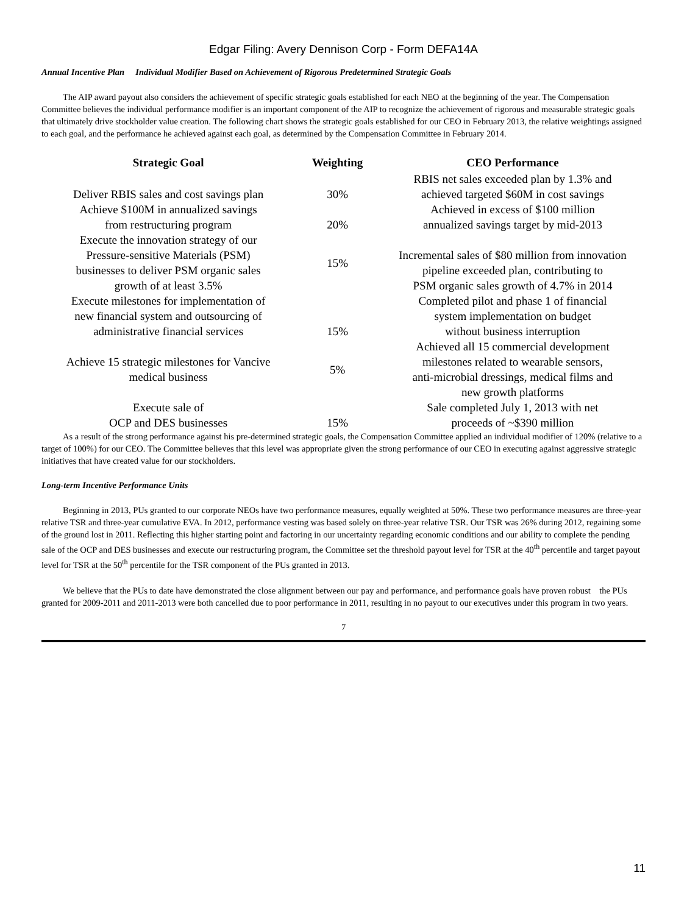Edgar Filing: Avery Dennison Corp - Form DEFA14A
Annual Incentive Plan Individual Modifier Based on Achievement of Rigorous Predetermined Strategic Goals
The AIP award payout also considers the achievement of specific strategic goals established for each NEO at the beginning of the year. The Compensation Committee believes the individual performance modifier is an important component of the AIP to recognize the achievement of rigorous and measurable strategic goals that ultimately drive stockholder value creation. The following chart shows the strategic goals established for our CEO in February 2013, the relative weightings assigned to each goal, and the performance he achieved against each goal, as determined by the Compensation Committee in February 2014.
| Strategic Goal | Weighting | CEO Performance |
| --- | --- | --- |
| Deliver RBIS sales and cost savings plan | 30% | RBIS net sales exceeded plan by 1.3% and achieved targeted $60M in cost savings |
| Achieve $100M in annualized savings from restructuring program | 20% | Achieved in excess of $100 million annualized savings target by mid-2013 |
| Execute the innovation strategy of our Pressure-sensitive Materials (PSM) businesses to deliver PSM organic sales growth of at least 3.5% | 15% | Incremental sales of $80 million from innovation pipeline exceeded plan, contributing to PSM organic sales growth of 4.7% in 2014 |
| Execute milestones for implementation of new financial system and outsourcing of administrative financial services | 15% | Completed pilot and phase 1 of financial system implementation on budget without business interruption |
| Achieve 15 strategic milestones for Vancive medical business | 5% | Achieved all 15 commercial development milestones related to wearable sensors, anti-microbial dressings, medical films and new growth platforms |
| Execute sale of OCP and DES businesses | 15% | Sale completed July 1, 2013 with net proceeds of ~$390 million |
As a result of the strong performance against his pre-determined strategic goals, the Compensation Committee applied an individual modifier of 120% (relative to a target of 100%) for our CEO. The Committee believes that this level was appropriate given the strong performance of our CEO in executing against aggressive strategic initiatives that have created value for our stockholders.
Long-term Incentive Performance Units
Beginning in 2013, PUs granted to our corporate NEOs have two performance measures, equally weighted at 50%. These two performance measures are three-year relative TSR and three-year cumulative EVA. In 2012, performance vesting was based solely on three-year relative TSR. Our TSR was 26% during 2012, regaining some of the ground lost in 2011. Reflecting this higher starting point and factoring in our uncertainty regarding economic conditions and our ability to complete the pending sale of the OCP and DES businesses and execute our restructuring program, the Committee set the threshold payout level for TSR at the 40<sup>th</sup> percentile and target payout level for TSR at the 50<sup>th</sup> percentile for the TSR component of the PUs granted in 2013.
We believe that the PUs to date have demonstrated the close alignment between our pay and performance, and performance goals have proven robust the PUs granted for 2009-2011 and 2011-2013 were both cancelled due to poor performance in 2011, resulting in no payout to our executives under this program in two years.
7
11